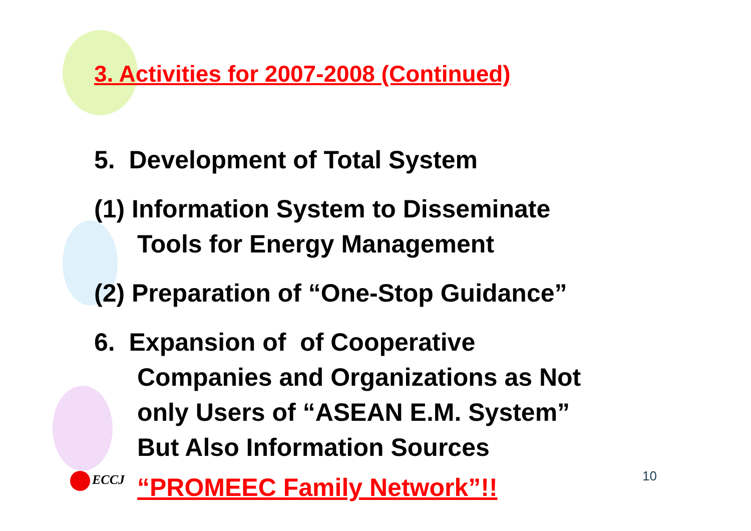3. Activities for 2007-2008 (Continued)
5. Development of Total System
(1) Information System to Disseminate
Tools for Energy Management
(2) Preparation of “One-Stop Guidance”
6. Expansion of of Cooperative
Companies and Organizations as Not
only Users of “ASEAN E.M. System”
But Also Information Sources
“PROMEEC Family Network”!!
ECCJ 10